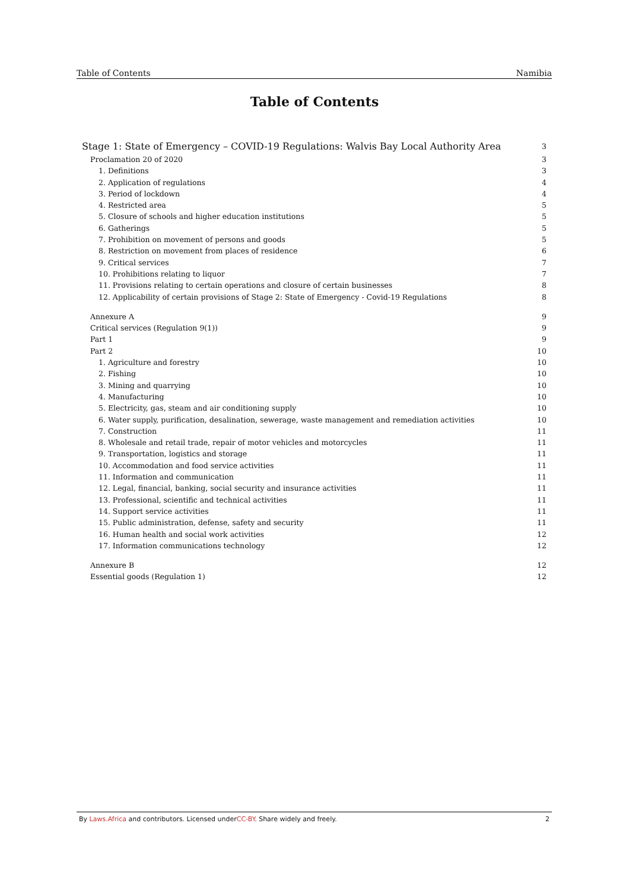Table of Contents Namibia
Table of Contents
Stage 1: State of Emergency – COVID-19 Regulations: Walvis Bay Local Authority Area 3
Proclamation 20 of 2020 3
1. Definitions 3
2. Application of regulations 4
3. Period of lockdown 4
4. Restricted area 5
5. Closure of schools and higher education institutions 5
6. Gatherings 5
7. Prohibition on movement of persons and goods 5
8. Restriction on movement from places of residence 6
9. Critical services 7
10. Prohibitions relating to liquor 7
11. Provisions relating to certain operations and closure of certain businesses 8
12. Applicability of certain provisions of Stage 2: State of Emergency - Covid-19 Regulations 8
Annexure A 9
Critical services (Regulation 9(1)) 9
Part 1 9
Part 2 10
1. Agriculture and forestry 10
2. Fishing 10
3. Mining and quarrying 10
4. Manufacturing 10
5. Electricity, gas, steam and air conditioning supply 10
6. Water supply, purification, desalination, sewerage, waste management and remediation activities 10
7. Construction 11
8. Wholesale and retail trade, repair of motor vehicles and motorcycles 11
9. Transportation, logistics and storage 11
10. Accommodation and food service activities 11
11. Information and communication 11
12. Legal, financial, banking, social security and insurance activities 11
13. Professional, scientific and technical activities 11
14. Support service activities 11
15. Public administration, defense, safety and security 11
16. Human health and social work activities 12
17. Information communications technology 12
Annexure B 12
Essential goods (Regulation 1) 12
By Laws.Africa and contributors. Licensed underCC-BY. Share widely and freely. 2